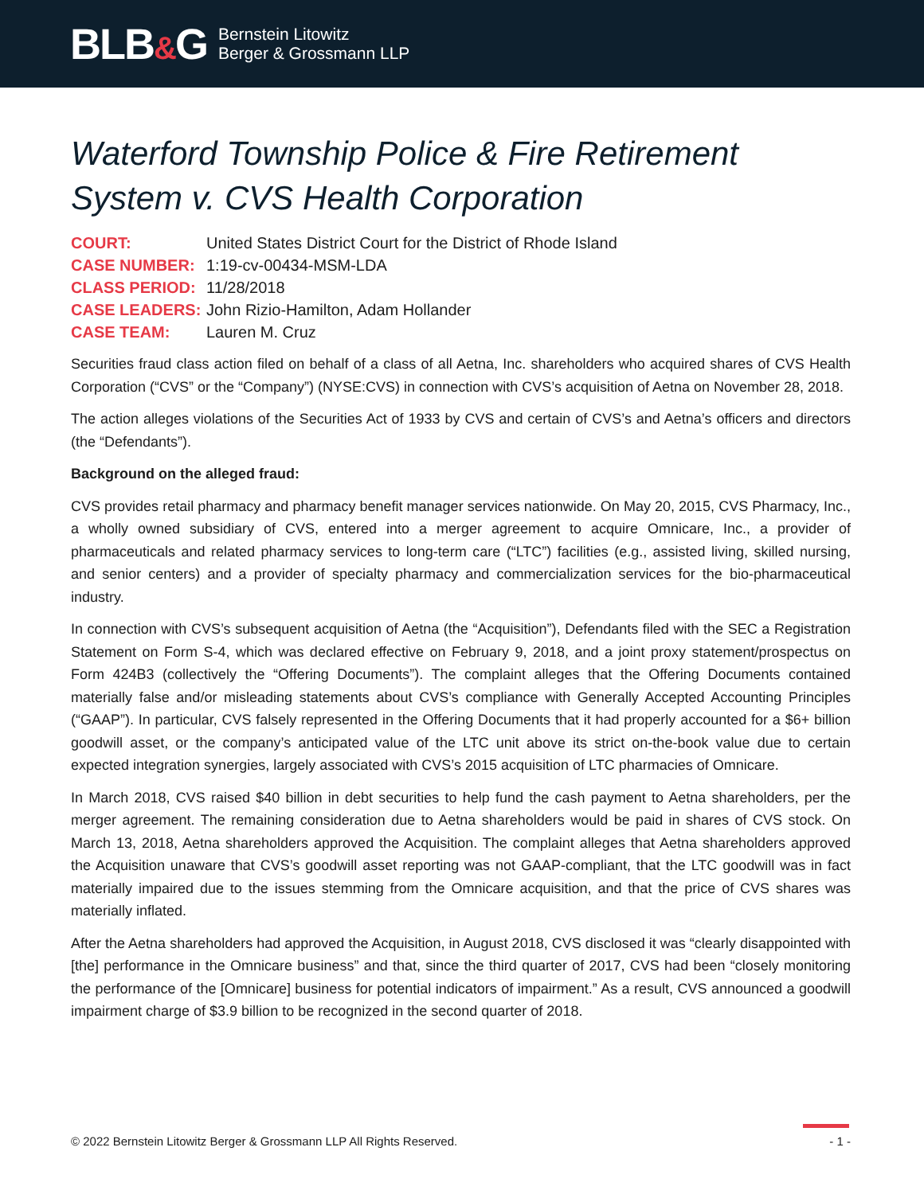BLB&G
Bernstein Litowitz
Berger & Grossmann LLP
Waterford Township Police & Fire Retirement System v. CVS Health Corporation
| COURT: | United States District Court for the District of Rhode Island |
| CASE NUMBER: | 1:19-cv-00434-MSM-LDA |
| CLASS PERIOD: | 11/28/2018 |
| CASE LEADERS: | John Rizio-Hamilton, Adam Hollander |
| CASE TEAM: | Lauren M. Cruz |
Securities fraud class action filed on behalf of a class of all Aetna, Inc. shareholders who acquired shares of CVS Health Corporation (“CVS” or the “Company”) (NYSE:CVS) in connection with CVS’s acquisition of Aetna on November 28, 2018.
The action alleges violations of the Securities Act of 1933 by CVS and certain of CVS’s and Aetna’s officers and directors (the “Defendants”).
Background on the alleged fraud:
CVS provides retail pharmacy and pharmacy benefit manager services nationwide. On May 20, 2015, CVS Pharmacy, Inc., a wholly owned subsidiary of CVS, entered into a merger agreement to acquire Omnicare, Inc., a provider of pharmaceuticals and related pharmacy services to long-term care (“LTC”) facilities (e.g., assisted living, skilled nursing, and senior centers) and a provider of specialty pharmacy and commercialization services for the bio-pharmaceutical industry.
In connection with CVS’s subsequent acquisition of Aetna (the “Acquisition”), Defendants filed with the SEC a Registration Statement on Form S-4, which was declared effective on February 9, 2018, and a joint proxy statement/prospectus on Form 424B3 (collectively the “Offering Documents”). The complaint alleges that the Offering Documents contained materially false and/or misleading statements about CVS’s compliance with Generally Accepted Accounting Principles (“GAAP”). In particular, CVS falsely represented in the Offering Documents that it had properly accounted for a $6+ billion goodwill asset, or the company’s anticipated value of the LTC unit above its strict on-the-book value due to certain expected integration synergies, largely associated with CVS’s 2015 acquisition of LTC pharmacies of Omnicare.
In March 2018, CVS raised $40 billion in debt securities to help fund the cash payment to Aetna shareholders, per the merger agreement. The remaining consideration due to Aetna shareholders would be paid in shares of CVS stock. On March 13, 2018, Aetna shareholders approved the Acquisition. The complaint alleges that Aetna shareholders approved the Acquisition unaware that CVS’s goodwill asset reporting was not GAAP-compliant, that the LTC goodwill was in fact materially impaired due to the issues stemming from the Omnicare acquisition, and that the price of CVS shares was materially inflated.
After the Aetna shareholders had approved the Acquisition, in August 2018, CVS disclosed it was “clearly disappointed with [the] performance in the Omnicare business” and that, since the third quarter of 2017, CVS had been “closely monitoring the performance of the [Omnicare] business for potential indicators of impairment.” As a result, CVS announced a goodwill impairment charge of $3.9 billion to be recognized in the second quarter of 2018.
© 2022 Bernstein Litowitz Berger & Grossmann LLP All Rights Reserved. - 1 -